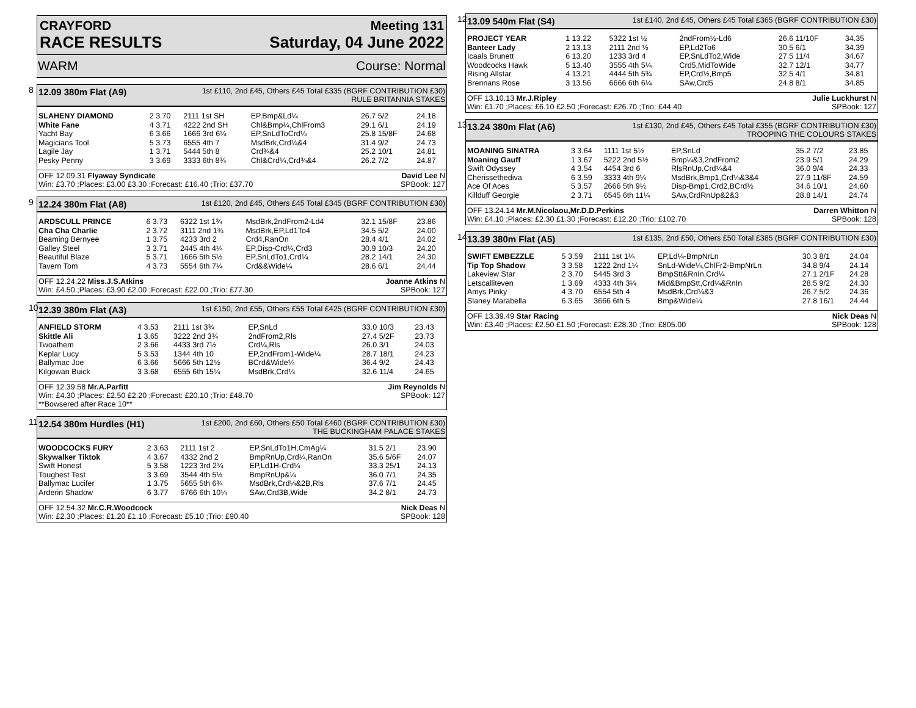CRAYFORD Meeting 131
RACE RESULTS Saturday, 04 June 2022
WARM Course: Normal
8
12.09 380m Flat (A9) 1st £110, 2nd £45, Others £45 Total £335 (BGRF CONTRIBUTION £30)
RULE BRITANNIA STAKES
| SLAHENY DIAMOND | 2 3.70 | 2111 1st SH | EP,Bmp&Ld¼ | 26.7 5/2 | 24.18 |
| White Fane | 4 3.71 | 4222 2nd SH | Chl&Bmp¼,ChlFrom3 | 29.1 6/1 | 24.19 |
| Yacht Bay | 6 3.66 | 1666 3rd 6¼ | EP,SnLdToCrd¼ | 25.8 15/8F | 24.68 |
| Magicians Tool | 5 3.73 | 6555 4th 7 | MsdBrk,Crd¼&4 | 31.4 9/2 | 24.73 |
| Lagile Jay | 1 3.71 | 5444 5th 8 | Crd¾&4 | 25.2 10/1 | 24.81 |
| Pesky Penny | 3 3.69 | 3333 6th 8¾ | Chl&Crd¼,Crd¾&4 | 26.2 7/2 | 24.87 |
OFF 12.09.31 Flyaway Syndicate David Lee N
Win: £3.70 ;Places: £3.00 £3.30 ;Forecast: £16.40 ;Trio: £37.70 SPBook: 127
9
12.24 380m Flat (A8) 1st £120, 2nd £45, Others £45 Total £345 (BGRF CONTRIBUTION £30)
| ARDSCULL PRINCE | 6 3.73 | 6322 1st 1¾ | MsdBrk,2ndFrom2-Ld4 | 32.1 15/8F | 23.86 |
| Cha Cha Charlie | 2 3.72 | 3111 2nd 1¾ | MsdBrk,EP,Ld1To4 | 34.5 5/2 | 24.00 |
| Beaming Bernyee | 1 3.75 | 4233 3rd 2 | Crd4,RanOn | 28.4 4/1 | 24.02 |
| Galley Steel | 3 3.71 | 2445 4th 4¼ | EP,Disp-Crd¼,Crd3 | 30.9 10/3 | 24.20 |
| Beautiful Blaze | 5 3.71 | 1666 5th 5½ | EP,SnLdTo1,Crd¼ | 28.2 14/1 | 24.30 |
| Tavern Tom | 4 3.73 | 5554 6th 7¼ | Crd&&Wide¼ | 28.6 6/1 | 24.44 |
OFF 12.24.22 Miss.J.S.Atkins Joanne Atkins N
Win: £4.50 ;Places: £3.90 £2.00 ;Forecast: £22.00 ;Trio: £77.30 SPBook: 127
10
12.39 380m Flat (A3) 1st £150, 2nd £55, Others £55 Total £425 (BGRF CONTRIBUTION £30)
| ANFIELD STORM | 4 3.53 | 2111 1st 3¾ | EP,SnLd | 33.0 10/3 | 23.43 |
| Skittle Ali | 1 3.65 | 3222 2nd 3¾ | 2ndFrom2,Rls | 27.4 5/2F | 23.73 |
| Twoathem | 2 3.66 | 4433 3rd 7½ | Crd¼,Rls | 26.0 3/1 | 24.03 |
| Keplar Lucy | 5 3.53 | 1344 4th 10 | EP,2ndFrom1-Wide¼ | 28.7 18/1 | 24.23 |
| Ballymac Joe | 6 3.66 | 5666 5th 12½ | BCrd&Wide¼ | 36.4 9/2 | 24.43 |
| Kilgowan Buick | 3 3.68 | 6555 6th 15¼ | MsdBrk,Crd¼ | 32.6 11/4 | 24.65 |
OFF 12.39.58 Mr.A.Parfitt Jim Reynolds N
Win: £4.30 ;Places: £2.50 £2.20 ;Forecast: £20.10 ;Trio: £48.70 SPBook: 127
**Bowsered after Race 10**
11
12.54 380m Hurdles (H1) 1st £200, 2nd £60, Others £50 Total £460 (BGRF CONTRIBUTION £30)
THE BUCKINGHAM PALACE STAKES
| WOODCOCKS FURY | 2 3.63 | 2111 1st 2 | EP,SnLdTo1H,CmAg¼ | 31.5 2/1 | 23.90 |
| Skywalker Tiktok | 4 3.67 | 4332 2nd 2 | BmpRnUp,Crd¼,RanOn | 35.6 5/6F | 24.07 |
| Swift Honest | 5 3.58 | 1223 3rd 2¾ | EP,Ld1H-Crd¼ | 33.3 25/1 | 24.13 |
| Toughest Test | 3 3.69 | 3544 4th 5½ | BmpRnUp&¼ | 36.0 7/1 | 24.35 |
| Ballymac Lucifer | 1 3.75 | 5655 5th 6¾ | MsdBrk,Crd¼&2B,Rls | 37.6 7/1 | 24.45 |
| Arderin Shadow | 6 3.77 | 6766 6th 10¼ | SAw,Crd3B,Wide | 34.2 8/1 | 24.73 |
OFF 12.54.32 Mr.C.R.Woodcock Nick Deas N
Win: £2.30 ;Places: £1.20 £1.10 ;Forecast: £5.10 ;Trio: £90.40 SPBook: 128
12
13.09 540m Flat (S4) 1st £140, 2nd £45, Others £45 Total £365 (BGRF CONTRIBUTION £30)
| PROJECT YEAR | 1 13.22 | 5322 1st ½ | 2ndFrom½-Ld6 | 26.6 11/10F | 34.35 |
| Banteer Lady | 2 13.13 | 2111 2nd ½ | EP,Ld2To6 | 30.5 6/1 | 34.39 |
| Icaals Brunett | 6 13.20 | 1233 3rd 4 | EP,SnLdTo2,Wide | 27.5 11/4 | 34.67 |
| Woodcocks Hawk | 5 13.40 | 3555 4th 5¼ | Crd5,MidToWide | 32.7 12/1 | 34.77 |
| Rising Allstar | 4 13.21 | 4444 5th 5¾ | EP,Crd½,Bmp5 | 32.5 4/1 | 34.81 |
| Brennans Rose | 3 13.56 | 6666 6th 6¼ | SAw,Crd5 | 24.8 8/1 | 34.85 |
OFF 13.10.13 Mr.J.Ripley Julie Luckhurst N
Win: £1.70 ;Places: £6.10 £2.50 ;Forecast: £26.70 ;Trio: £44.40 SPBook: 127
13
13.24 380m Flat (A6) 1st £130, 2nd £45, Others £45 Total £355 (BGRF CONTRIBUTION £30)
TROOPING THE COLOURS STAKES
| MOANING SINATRA | 3 3.64 | 1111 1st 5½ | EP,SnLd | 35.2 7/2 | 23.85 |
| Moaning Gauff | 1 3.67 | 5222 2nd 5½ | Bmp¼&3,2ndFrom2 | 23.9 5/1 | 24.29 |
| Swift Odyssey | 4 3.54 | 4454 3rd 6 | RlsRnUp,Crd¼&4 | 36.0 9/4 | 24.33 |
| Cherissethediva | 6 3.59 | 3333 4th 9¼ | MsdBrk,Bmp1,Crd¼&3&4 | 27.9 11/8F | 24.59 |
| Ace Of Aces | 5 3.57 | 2666 5th 9½ | Disp-Bmp1,Crd2,BCrd½ | 34.6 10/1 | 24.60 |
| Killduff Georgie | 2 3.71 | 6545 6th 11¼ | SAw,CrdRnUp&2&3 | 28.8 14/1 | 24.74 |
OFF 13.24.14 Mr.M.Nicolaou,Mr.D.D.Perkins Darren Whitton N
Win: £4.10 ;Places: £2.30 £1.30 ;Forecast: £12.20 ;Trio: £102.70 SPBook: 128
14
13.39 380m Flat (A5) 1st £135, 2nd £50, Others £50 Total £385 (BGRF CONTRIBUTION £30)
| SWIFT EMBEZZLE | 5 3.59 | 2111 1st 1¼ | EP,Ld¼-BmpNrLn | 30.3 8/1 | 24.04 |
| Tip Top Shadow | 3 3.58 | 1222 2nd 1¼ | SnLd-Wide¼,ChlFr2-BmpNrLn | 34.8 9/4 | 24.14 |
| Lakeview Star | 2 3.70 | 5445 3rd 3 | BmpStt&RnIn,Crd¼ | 27.1 2/1F | 24.28 |
| Letscalliteven | 1 3.69 | 4333 4th 3¼ | Mid&BmpStt,Crd¼&RnIn | 28.5 9/2 | 24.30 |
| Amys Pinky | 4 3.70 | 6554 5th 4 | MsdBrk,Crd¼&3 | 26.7 5/2 | 24.36 |
| Slaney Marabella | 6 3.65 | 3666 6th 5 | Bmp&Wide¼ | 27.8 16/1 | 24.44 |
OFF 13.39.49 Star Racing Nick Deas N
Win: £3.40 ;Places: £2.50 £1.50 ;Forecast: £28.30 ;Trio: £805.00 SPBook: 128